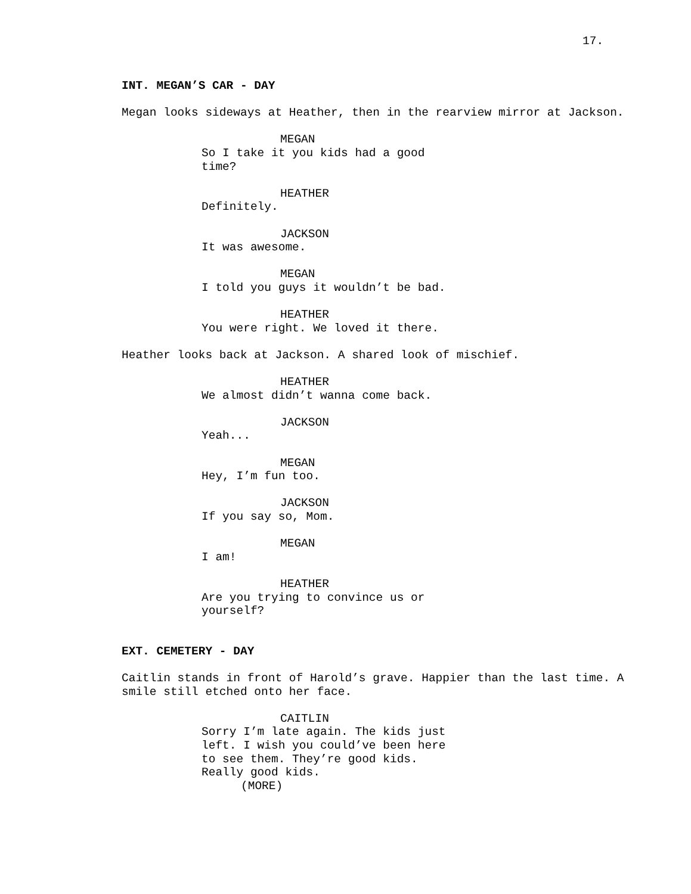17.
INT. MEGAN’S CAR - DAY
Megan looks sideways at Heather, then in the rearview mirror at Jackson.
MEGAN
So I take it you kids had a good time?
HEATHER
Definitely.
JACKSON
It was awesome.
MEGAN
I told you guys it wouldn’t be bad.
HEATHER
You were right. We loved it there.
Heather looks back at Jackson. A shared look of mischief.
HEATHER
We almost didn’t wanna come back.
JACKSON
Yeah...
MEGAN
Hey, I’m fun too.
JACKSON
If you say so, Mom.
MEGAN
I am!
HEATHER
Are you trying to convince us or yourself?
EXT. CEMETERY - DAY
Caitlin stands in front of Harold’s grave. Happier than the last time. A smile still etched onto her face.
CAITLIN
Sorry I’m late again. The kids just left. I wish you could’ve been here to see them. They’re good kids. Really good kids.
(MORE)